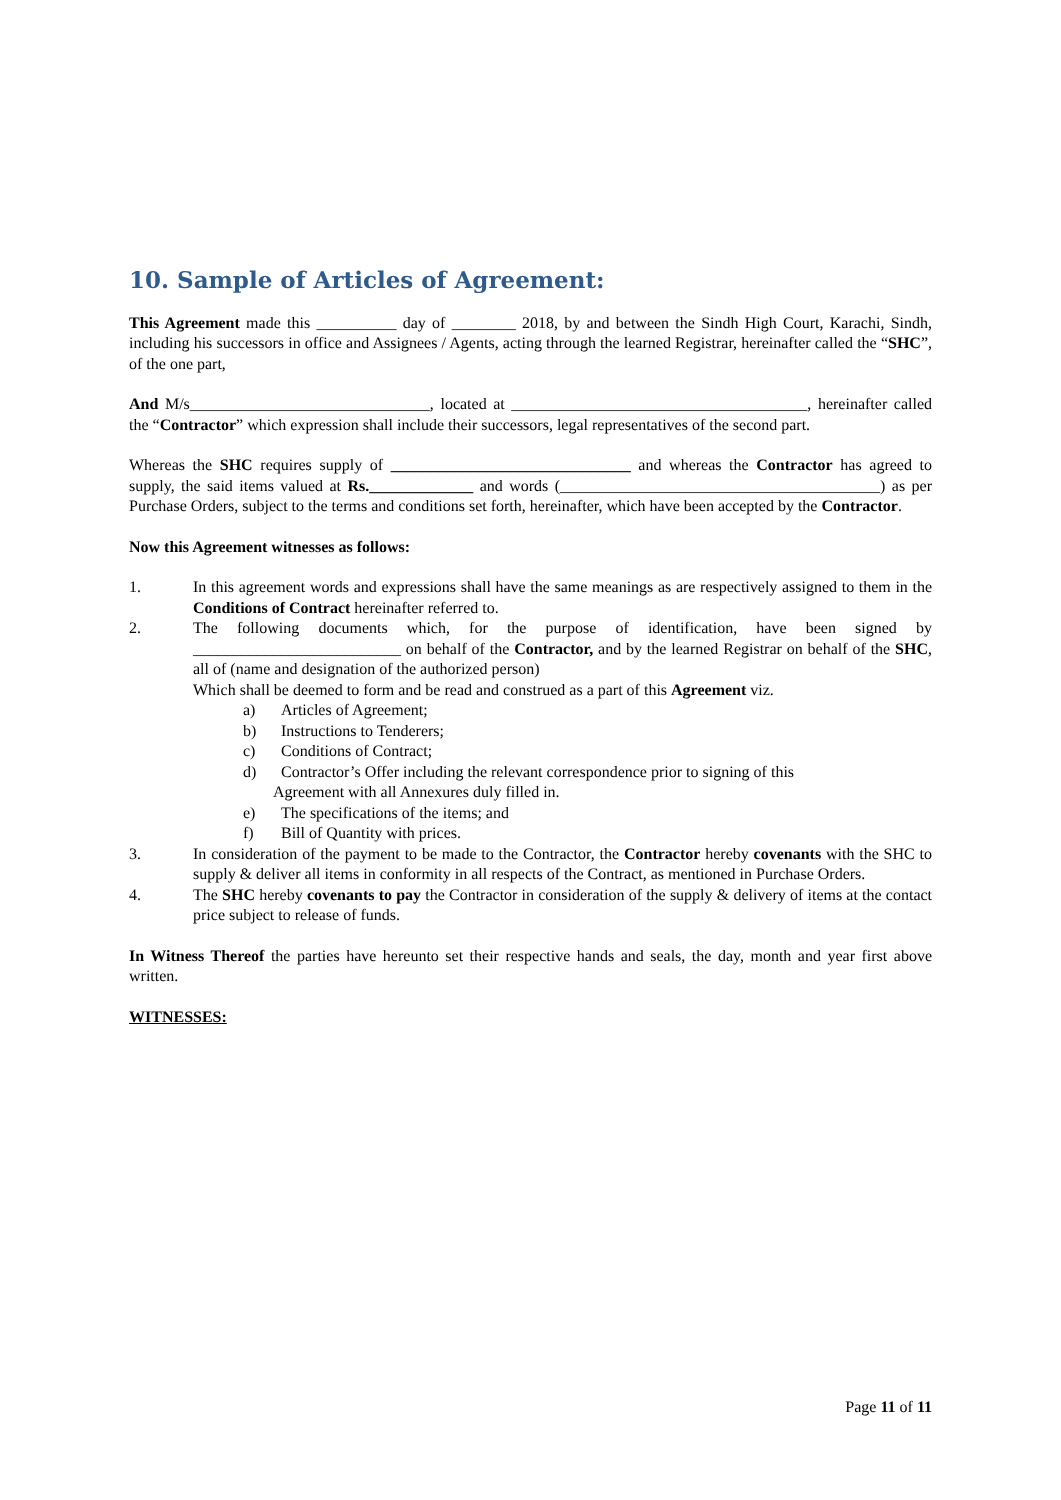10. Sample of Articles of Agreement:
This Agreement made this __________ day of ________ 2018, by and between the Sindh High Court, Karachi, Sindh, including his successors in office and Assignees / Agents, acting through the learned Registrar, hereinafter called the “SHC”, of the one part,
And M/s______________________________, located at _____________________________________, hereinafter called the “Contractor” which expression shall include their successors, legal representatives of the second part.
Whereas the SHC requires supply of ______________________________ and whereas the Contractor has agreed to supply, the said items valued at Rs._____________ and words (________________________________________) as per Purchase Orders, subject to the terms and conditions set forth, hereinafter, which have been accepted by the Contractor.
Now this Agreement witnesses as follows:
1. In this agreement words and expressions shall have the same meanings as are respectively assigned to them in the Conditions of Contract hereinafter referred to.
2. The following documents which, for the purpose of identification, have been signed by __________________________ on behalf of the Contractor, and by the learned Registrar on behalf of the SHC, all of (name and designation of the authorized person)
Which shall be deemed to form and be read and construed as a part of this Agreement viz.
a) Articles of Agreement;
b) Instructions to Tenderers;
c) Conditions of Contract;
d) Contractor’s Offer including the relevant correspondence prior to signing of this
Agreement with all Annexures duly filled in.
e) The specifications of the items; and
f) Bill of Quantity with prices.
3. In consideration of the payment to be made to the Contractor, the Contractor hereby covenants with the SHC to supply & deliver all items in conformity in all respects of the Contract, as mentioned in Purchase Orders.
4. The SHC hereby covenants to pay the Contractor in consideration of the supply & delivery of items at the contact price subject to release of funds.
In Witness Thereof the parties have hereunto set their respective hands and seals, the day, month and year first above written.
WITNESSES:
Page 11 of 11